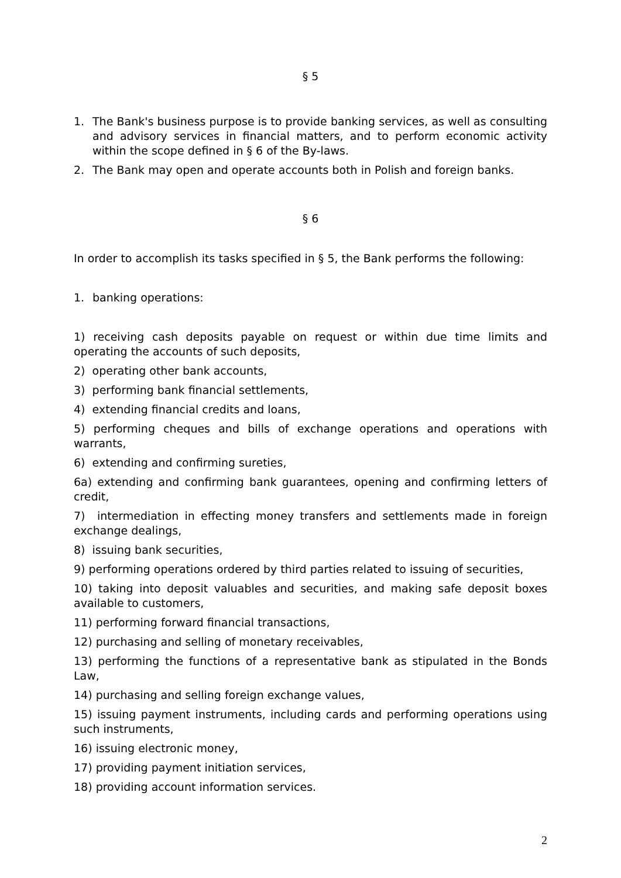§ 5
1. The Bank's business purpose is to provide banking services, as well as consulting and advisory services in financial matters, and to perform economic activity within the scope defined in § 6 of the By-laws.
2. The Bank may open and operate accounts both in Polish and foreign banks.
§ 6
In order to accomplish its tasks specified in § 5, the Bank performs the following:
1. banking operations:
1) receiving cash deposits payable on request or within due time limits and operating the accounts of such deposits,
2) operating other bank accounts,
3) performing bank financial settlements,
4) extending financial credits and loans,
5) performing cheques and bills of exchange operations and operations with warrants,
6) extending and confirming sureties,
6a) extending and confirming bank guarantees, opening and confirming letters of credit,
7) intermediation in effecting money transfers and settlements made in foreign exchange dealings,
8) issuing bank securities,
9) performing operations ordered by third parties related to issuing of securities,
10) taking into deposit valuables and securities, and making safe deposit boxes available to customers,
11) performing forward financial transactions,
12) purchasing and selling of monetary receivables,
13) performing the functions of a representative bank as stipulated in the Bonds Law,
14) purchasing and selling foreign exchange values,
15) issuing payment instruments, including cards and performing operations using such instruments,
16) issuing electronic money,
17) providing payment initiation services,
18) providing account information services.
2